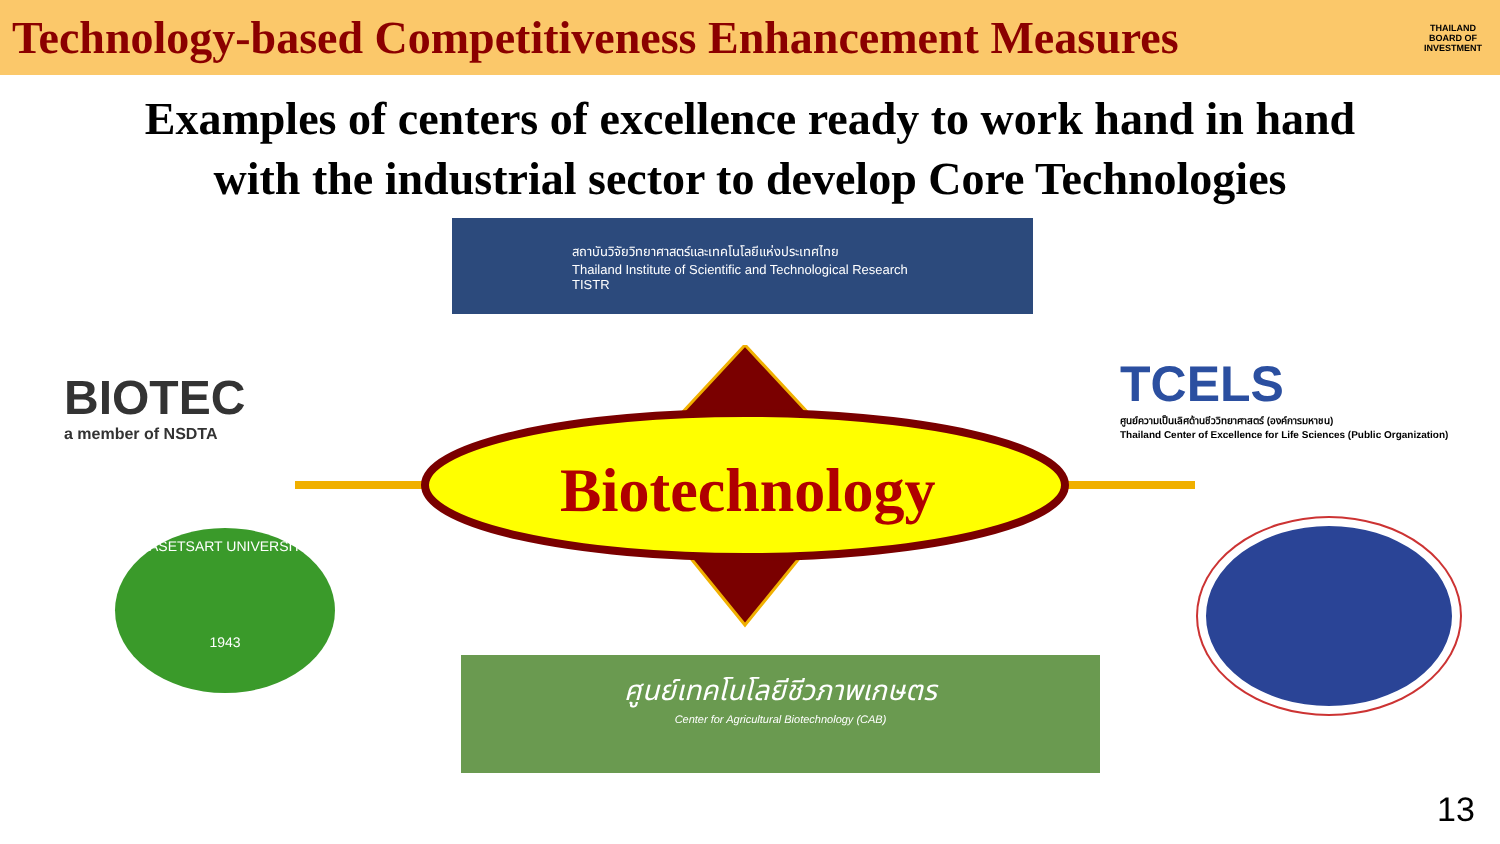Technology-based Competitiveness Enhancement Measures
THAILAND BOARD OF INVESTMENT
Examples of centers of excellence ready to work hand in hand
with the industrial sector to develop Core Technologies
สถาบันวิจัยวิทยาศาสตร์และเทคโนโลยีแห่งประเทศไทย
Thailand Institute of Scientific and Technological Research
TISTR
BIOTEC
a member of NSDTA
TCELS
ศูนย์ความเป็นเลิศด้านชีววิทยาศาสตร์ (องค์การมหาชน)
Thailand Center of Excellence for Life Sciences (Public Organization)
Biotechnology
KASETSART UNIVERSITY
1943
ศูนย์เทคโนโลยีชีวภาพเกษตร
Center for Agricultural Biotechnology (CAB)
13